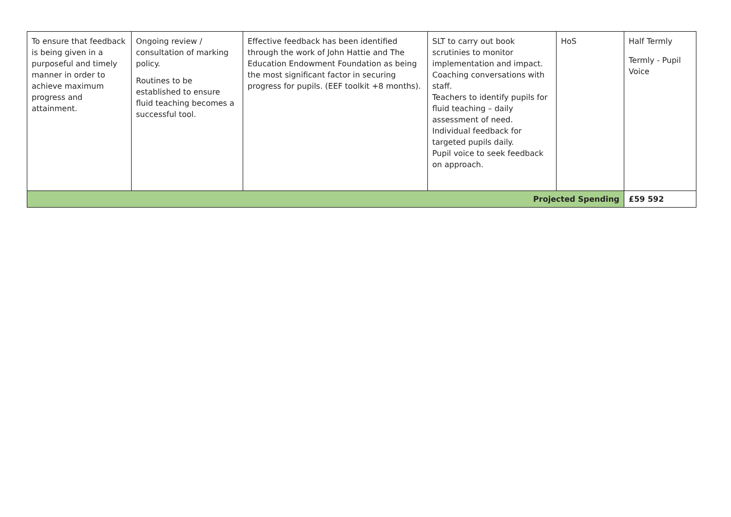| To ensure that feedback is being given in a purposeful and timely manner in order to achieve maximum progress and attainment. | Ongoing review / consultation of marking policy. Routines to be established to ensure fluid teaching becomes a successful tool. | Effective feedback has been identified through the work of John Hattie and The Education Endowment Foundation as being the most significant factor in securing progress for pupils. (EEF toolkit +8 months). | SLT to carry out book scrutinies to monitor implementation and impact. Coaching conversations with staff. Teachers to identify pupils for fluid teaching – daily assessment of need. Individual feedback for targeted pupils daily. Pupil voice to seek feedback on approach. | HoS | Half Termly Termly - Pupil Voice |
| Projected Spending | | | | | £59 592 |